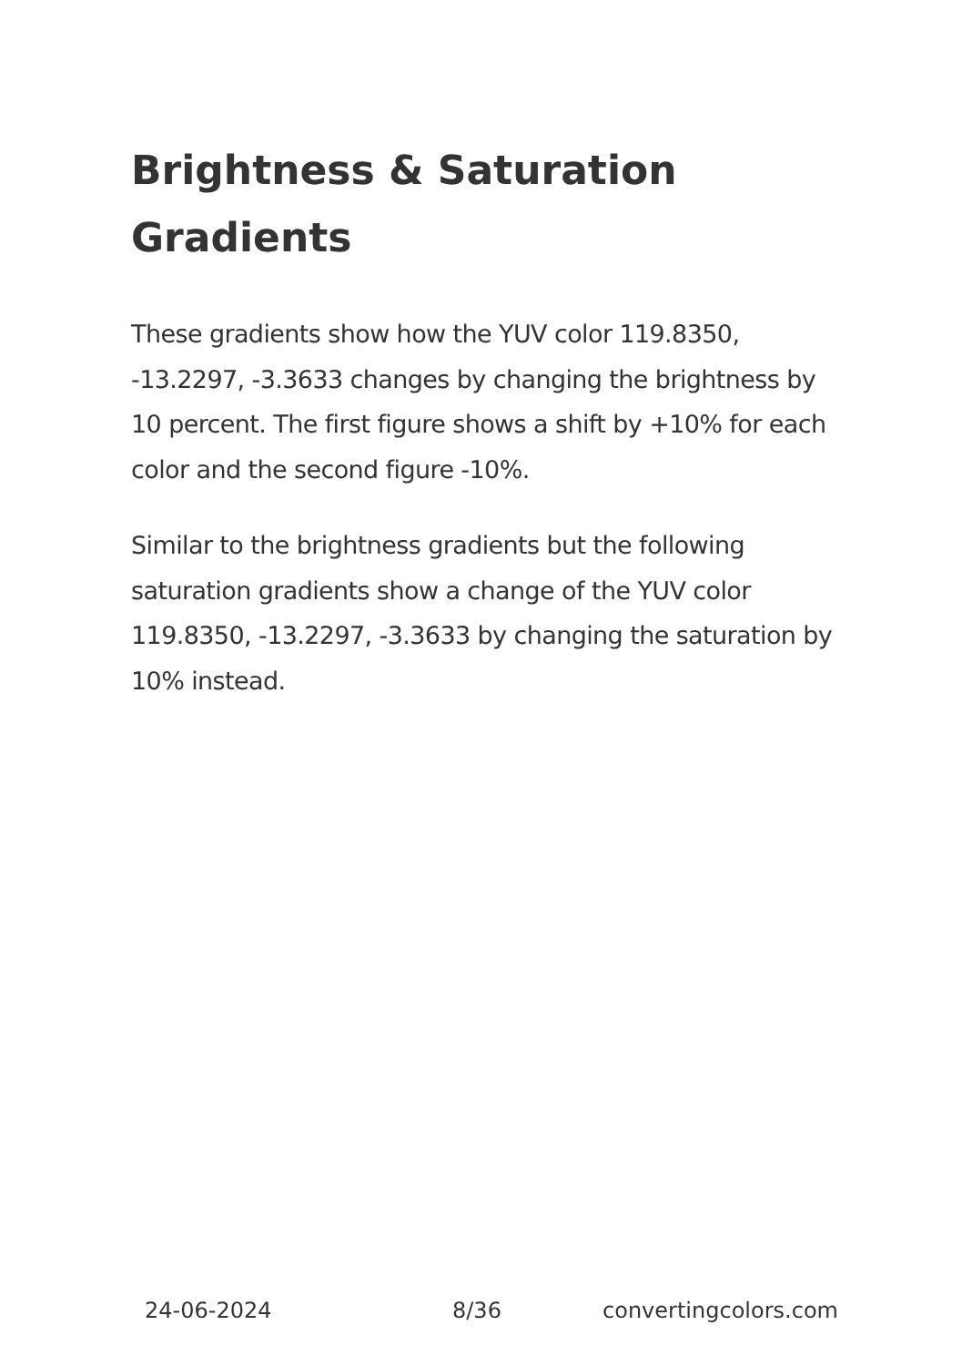Brightness & Saturation
Gradients
These gradients show how the YUV color 119.8350, -13.2297, -3.3633 changes by changing the brightness by 10 percent. The first figure shows a shift by +10% for each color and the second figure -10%.
Similar to the brightness gradients but the following saturation gradients show a change of the YUV color 119.8350, -13.2297, -3.3633 by changing the saturation by 10% instead.
24-06-2024 8/36 convertingcolors.com